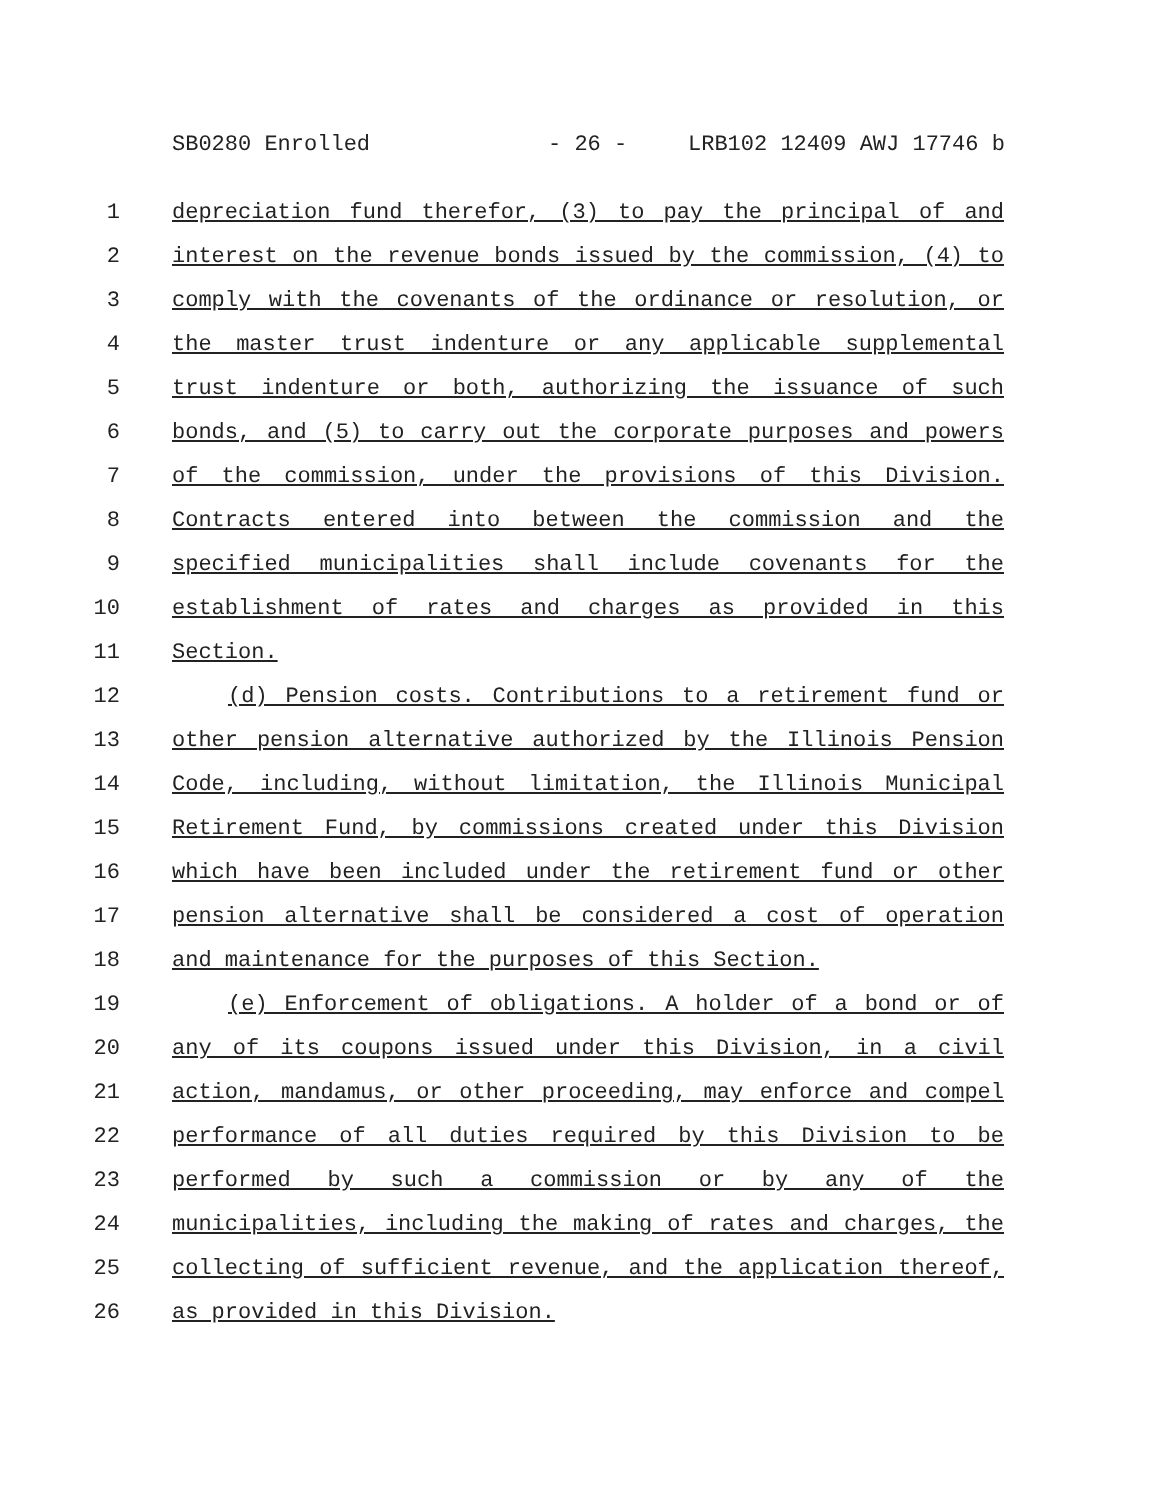SB0280 Enrolled - 26 - LRB102 12409 AWJ 17746 b
1 depreciation fund therefor, (3) to pay the principal of and
2 interest on the revenue bonds issued by the commission, (4) to
3 comply with the covenants of the ordinance or resolution, or
4 the master trust indenture or any applicable supplemental
5 trust indenture or both, authorizing the issuance of such
6 bonds, and (5) to carry out the corporate purposes and powers
7 of the commission, under the provisions of this Division.
8 Contracts entered into between the commission and the
9 specified municipalities shall include covenants for the
10 establishment of rates and charges as provided in this
11 Section.
12 (d) Pension costs. Contributions to a retirement fund or
13 other pension alternative authorized by the Illinois Pension
14 Code, including, without limitation, the Illinois Municipal
15 Retirement Fund, by commissions created under this Division
16 which have been included under the retirement fund or other
17 pension alternative shall be considered a cost of operation
18 and maintenance for the purposes of this Section.
19 (e) Enforcement of obligations. A holder of a bond or of
20 any of its coupons issued under this Division, in a civil
21 action, mandamus, or other proceeding, may enforce and compel
22 performance of all duties required by this Division to be
23 performed by such a commission or by any of the
24 municipalities, including the making of rates and charges, the
25 collecting of sufficient revenue, and the application thereof,
26 as provided in this Division.